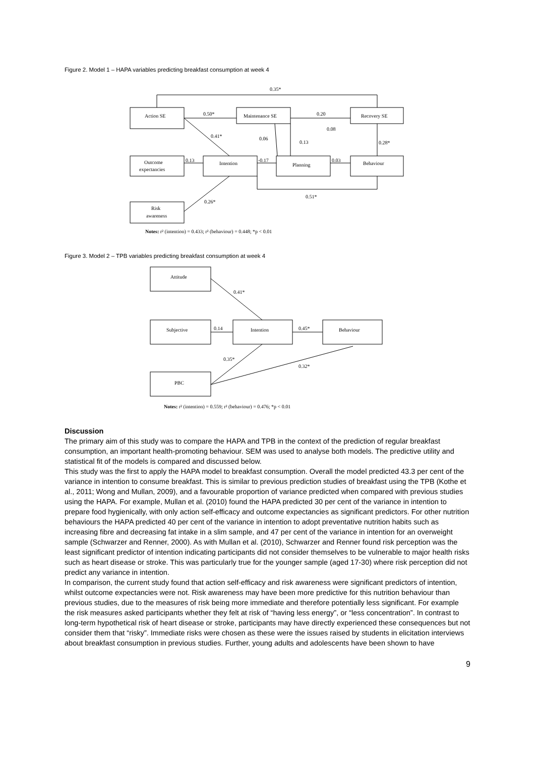Figure 2. Model 1 – HAPA variables predicting breakfast consumption at week 4
0.35*
Action SE
0.50*
Maintenance SE
0.20
Recovery SE
0.08
0.41*
0.06
0.13
0.28*
Outcome
expectancies
0.13
Intention
-0.17
Planning
0.03
Behaviour
0.51*
0.26*
Risk
awareness
Notes: r² (intention) = 0.433; r² (behaviour) = 0.448; *p < 0.01
Figure 3. Model 2 – TPB variables predicting breakfast consumption at week 4
Attitude
0.41*
Subjective
0.14
Intention
0.45*
Behaviour
0.35*
0.32*
PBC
Notes: r² (intention) = 0.559; r² (behaviour) = 0.476; *p < 0.01
Discussion
The primary aim of this study was to compare the HAPA and TPB in the context of the prediction of regular breakfast consumption, an important health-promoting behaviour. SEM was used to analyse both models. The predictive utility and statistical fit of the models is compared and discussed below.
This study was the first to apply the HAPA model to breakfast consumption. Overall the model predicted 43.3 per cent of the variance in intention to consume breakfast. This is similar to previous prediction studies of breakfast using the TPB (Kothe et al., 2011; Wong and Mullan, 2009), and a favourable proportion of variance predicted when compared with previous studies using the HAPA. For example, Mullan et al. (2010) found the HAPA predicted 30 per cent of the variance in intention to prepare food hygienically, with only action self-efficacy and outcome expectancies as significant predictors. For other nutrition behaviours the HAPA predicted 40 per cent of the variance in intention to adopt preventative nutrition habits such as increasing fibre and decreasing fat intake in a slim sample, and 47 per cent of the variance in intention for an overweight sample (Schwarzer and Renner, 2000). As with Mullan et al. (2010), Schwarzer and Renner found risk perception was the least significant predictor of intention indicating participants did not consider themselves to be vulnerable to major health risks such as heart disease or stroke. This was particularly true for the younger sample (aged 17-30) where risk perception did not predict any variance in intention.
In comparison, the current study found that action self-efficacy and risk awareness were significant predictors of intention, whilst outcome expectancies were not. Risk awareness may have been more predictive for this nutrition behaviour than previous studies, due to the measures of risk being more immediate and therefore potentially less significant. For example the risk measures asked participants whether they felt at risk of “having less energy”, or “less concentration”. In contrast to long-term hypothetical risk of heart disease or stroke, participants may have directly experienced these consequences but not consider them that “risky”. Immediate risks were chosen as these were the issues raised by students in elicitation interviews about breakfast consumption in previous studies. Further, young adults and adolescents have been shown to have
9